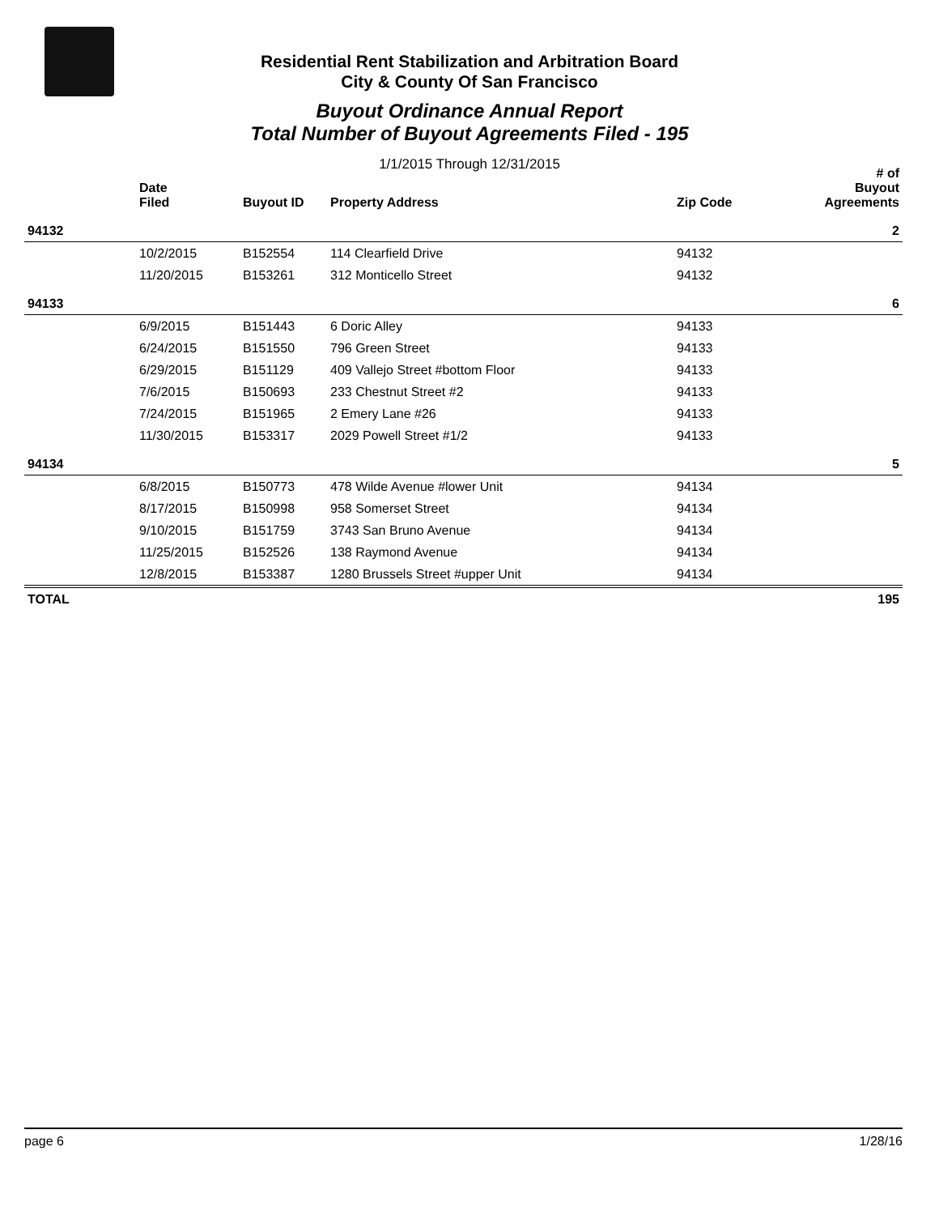Residential Rent Stabilization and Arbitration Board
City & County Of San Francisco
Buyout Ordinance Annual Report
Total Number of Buyout Agreements Filed - 195
1/1/2015 Through 12/31/2015
| | Date Filed | Buyout ID | Property Address | Zip Code | # of Buyout Agreements |
| --- | --- | --- | --- | --- | --- |
| 94132 | | | | | 2 |
| | 10/2/2015 | B152554 | 114 Clearfield Drive | 94132 | |
| | 11/20/2015 | B153261 | 312 Monticello Street | 94132 | |
| 94133 | | | | | 6 |
| | 6/9/2015 | B151443 | 6 Doric Alley | 94133 | |
| | 6/24/2015 | B151550 | 796 Green Street | 94133 | |
| | 6/29/2015 | B151129 | 409 Vallejo Street #bottom Floor | 94133 | |
| | 7/6/2015 | B150693 | 233 Chestnut Street #2 | 94133 | |
| | 7/24/2015 | B151965 | 2 Emery Lane #26 | 94133 | |
| | 11/30/2015 | B153317 | 2029 Powell Street #1/2 | 94133 | |
| 94134 | | | | | 5 |
| | 6/8/2015 | B150773 | 478 Wilde Avenue #lower Unit | 94134 | |
| | 8/17/2015 | B150998 | 958 Somerset Street | 94134 | |
| | 9/10/2015 | B151759 | 3743 San Bruno Avenue | 94134 | |
| | 11/25/2015 | B152526 | 138 Raymond Avenue | 94134 | |
| | 12/8/2015 | B153387 | 1280 Brussels Street #upper Unit | 94134 | |
| TOTAL | | | | | 195 |
page 6 1/28/16